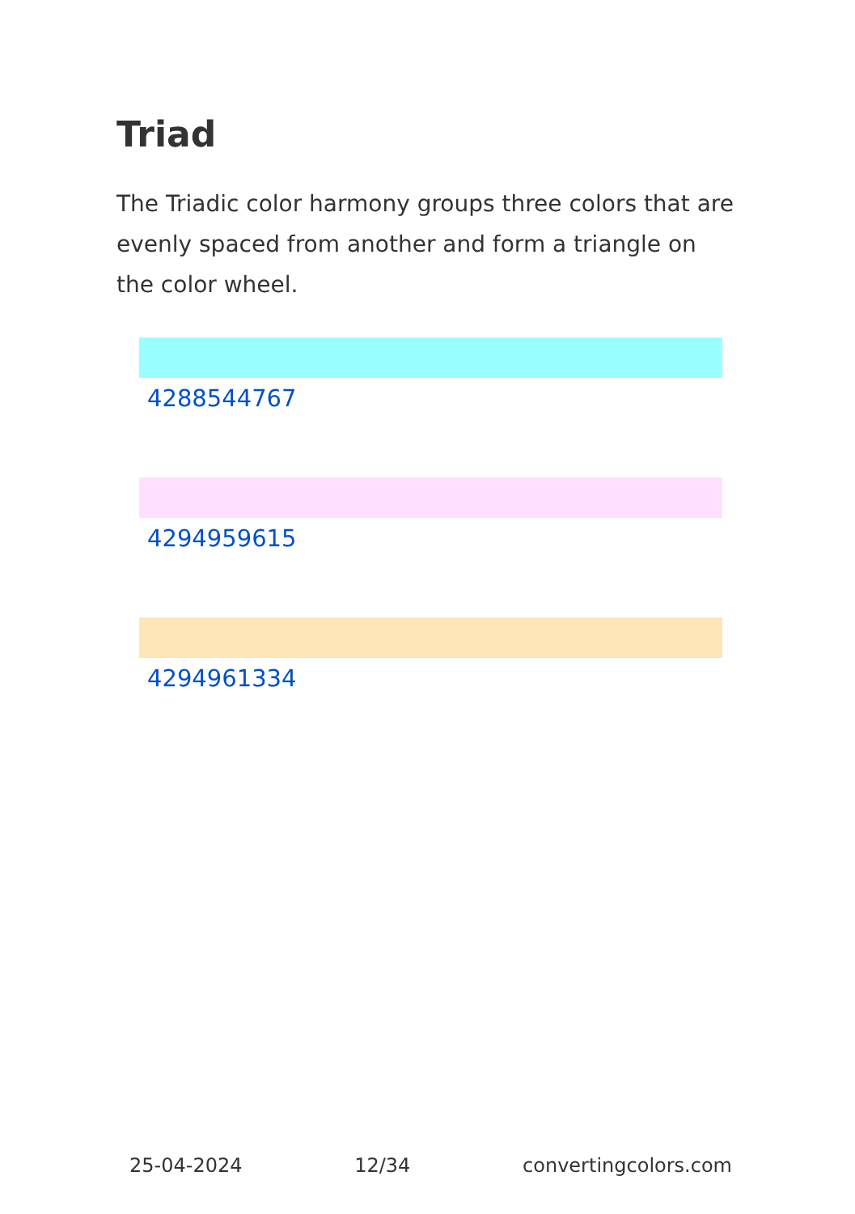Triad
The Triadic color harmony groups three colors that are evenly spaced from another and form a triangle on the color wheel.
4288544767
4294959615
4294961334
25-04-2024 12/34 convertingcolors.com